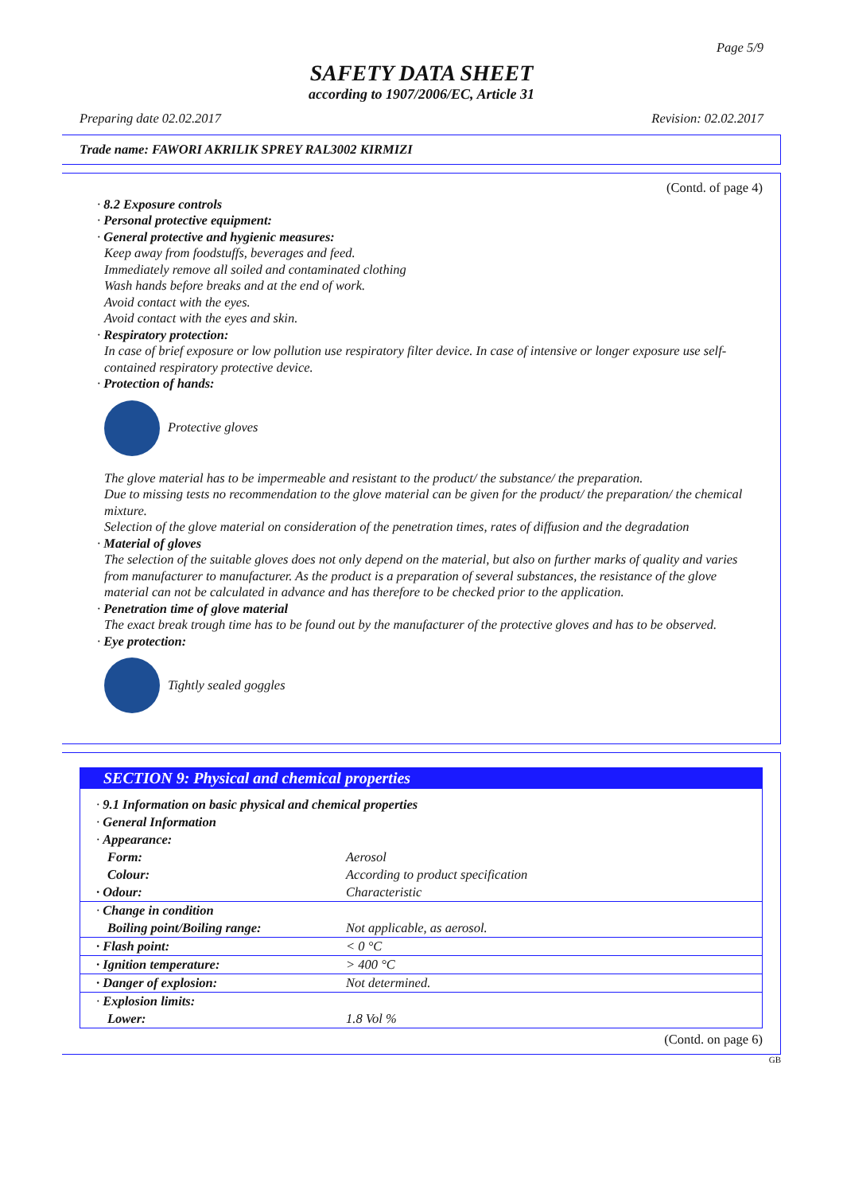Page 5/9
SAFETY DATA SHEET
according to 1907/2006/EC, Article 31
Preparing date 02.02.2017 Revision: 02.02.2017
Trade name: FAWORI AKRILIK SPREY RAL3002 KIRMIZI
(Contd. of page 4)
· 8.2 Exposure controls
· Personal protective equipment:
· General protective and hygienic measures:
Keep away from foodstuffs, beverages and feed.
Immediately remove all soiled and contaminated clothing
Wash hands before breaks and at the end of work.
Avoid contact with the eyes.
Avoid contact with the eyes and skin.
· Respiratory protection:
In case of brief exposure or low pollution use respiratory filter device. In case of intensive or longer exposure use self-contained respiratory protective device.
· Protection of hands:
Protective gloves
The glove material has to be impermeable and resistant to the product/ the substance/ the preparation.
Due to missing tests no recommendation to the glove material can be given for the product/ the preparation/ the chemical mixture.
Selection of the glove material on consideration of the penetration times, rates of diffusion and the degradation
· Material of gloves
The selection of the suitable gloves does not only depend on the material, but also on further marks of quality and varies from manufacturer to manufacturer. As the product is a preparation of several substances, the resistance of the glove material can not be calculated in advance and has therefore to be checked prior to the application.
· Penetration time of glove material
The exact break trough time has to be found out by the manufacturer of the protective gloves and has to be observed.
· Eye protection:
Tightly sealed goggles
SECTION 9: Physical and chemical properties
| · 9.1 Information on basic physical and chemical properties | |
| · General Information | |
| · Appearance: | |
| Form: | Aerosol |
| Colour: | According to product specification |
| · Odour: | Characteristic |
| · Change in condition | |
| Boiling point/Boiling range: | Not applicable, as aerosol. |
| · Flash point: | < 0 °C |
| · Ignition temperature: | > 400 °C |
| · Danger of explosion: | Not determined. |
| · Explosion limits: | |
| Lower: | 1.8 Vol % |
(Contd. on page 6)
GB